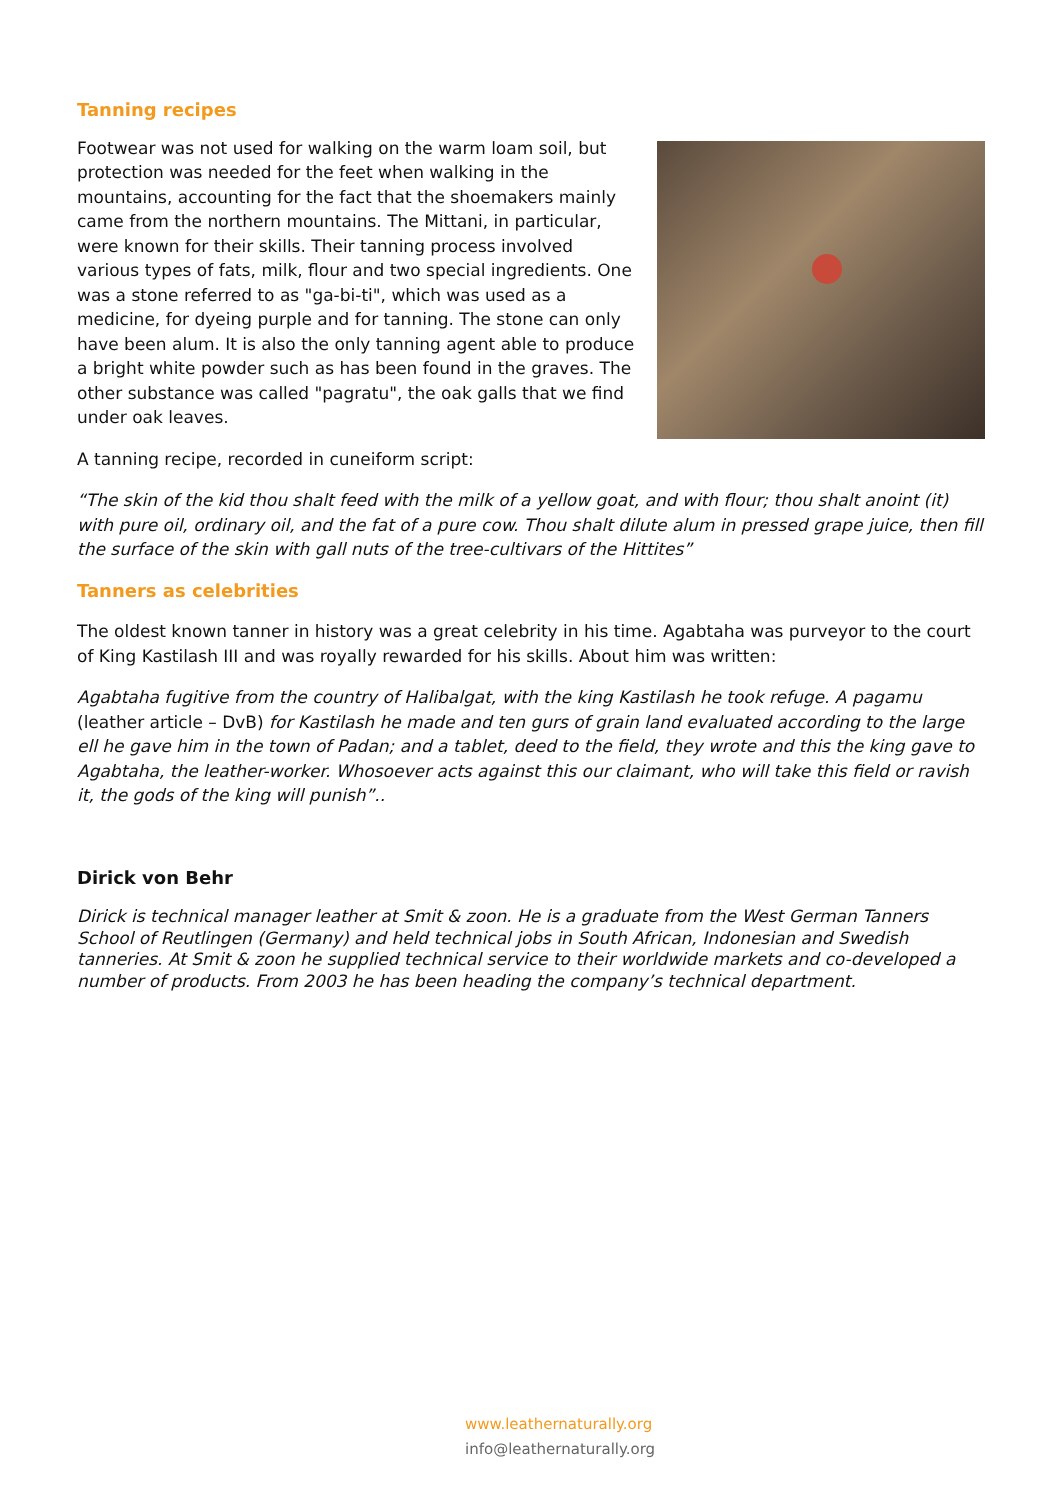Tanning recipes
Footwear was not used for walking on the warm loam soil, but protection was needed for the feet when walking in the mountains, accounting for the fact that the shoemakers mainly came from the northern mountains. The Mittani, in particular, were known for their skills. Their tanning process involved various types of fats, milk, flour and two special ingredients. One was a stone referred to as "ga-bi-ti", which was used as a medicine, for dyeing purple and for tanning. The stone can only have been alum. It is also the only tanning agent able to produce a bright white powder such as has been found in the graves. The other substance was called "pagratu", the oak galls that we find under oak leaves.
A tanning recipe, recorded in cuneiform script:
“The skin of the kid thou shalt feed with the milk of a yellow goat, and with flour; thou shalt anoint (it) with pure oil, ordinary oil, and the fat of a pure cow. Thou shalt dilute alum in pressed grape juice, then fill the surface of the skin with gall nuts of the tree-cultivars of the Hittites”
Tanners as celebrities
The oldest known tanner in history was a great celebrity in his time. Agabtaha was purveyor to the court of King Kastilash III and was royally rewarded for his skills. About him was written:
Agabtaha fugitive from the country of Halibalgat, with the king Kastilash he took refuge. A pagamu (leather article – DvB) for Kastilash he made and ten gurs of grain land evaluated according to the large ell he gave him in the town of Padan; and a tablet, deed to the field, they wrote and this the king gave to Agabtaha, the leather-worker. Whosoever acts against this our claimant, who will take this field or ravish it, the gods of the king will punish”..
Dirick von Behr
Dirick is technical manager leather at Smit & zoon. He is a graduate from the West German Tanners School of Reutlingen (Germany) and held technical jobs in South African, Indonesian and Swedish tanneries. At Smit & zoon he supplied technical service to their worldwide markets and co-developed a number of products. From 2003 he has been heading the company’s technical department.
www.leathernaturally.org
info@leathernaturally.org